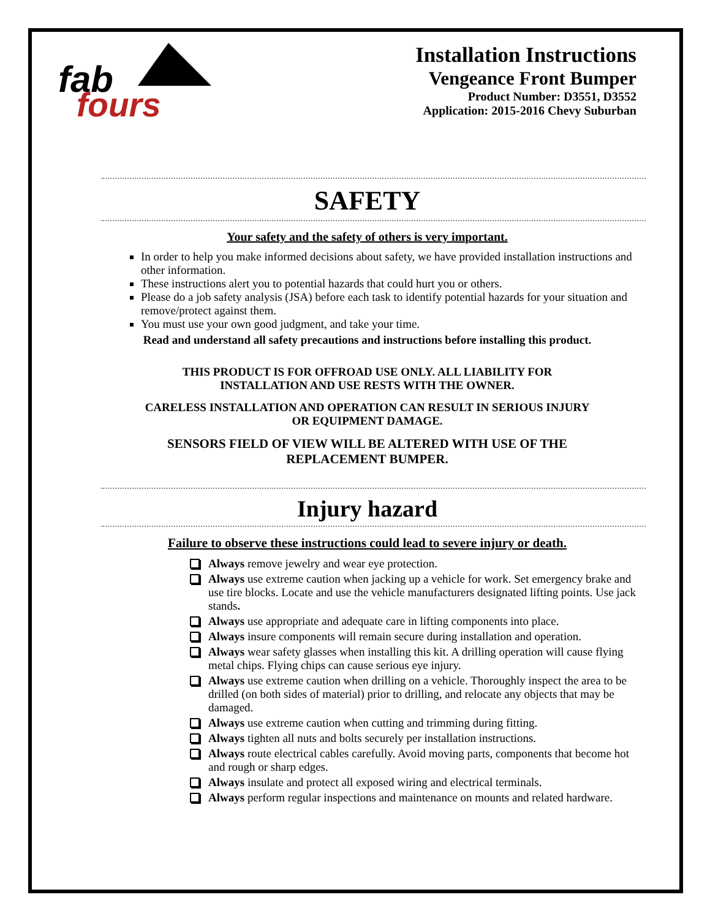fab
fours
Installation Instructions
Vengeance Front Bumper
Product Number: D3551, D3552
Application: 2015-2016 Chevy Suburban
SAFETY
Your safety and the safety of others is very important.
In order to help you make informed decisions about safety, we have provided installation instructions and other information.
These instructions alert you to potential hazards that could hurt you or others.
Please do a job safety analysis (JSA) before each task to identify potential hazards for your situation and remove/protect against them.
You must use your own good judgment, and take your time.
Read and understand all safety precautions and instructions before installing this product.
THIS PRODUCT IS FOR OFFROAD USE ONLY. ALL LIABILITY FOR
INSTALLATION AND USE RESTS WITH THE OWNER.
CARELESS INSTALLATION AND OPERATION CAN RESULT IN SERIOUS INJURY
OR EQUIPMENT DAMAGE.
SENSORS FIELD OF VIEW WILL BE ALTERED WITH USE OF THE
REPLACEMENT BUMPER.
Injury hazard
Failure to observe these instructions could lead to severe injury or death.
Always remove jewelry and wear eye protection.
Always use extreme caution when jacking up a vehicle for work. Set emergency brake and use tire blocks. Locate and use the vehicle manufacturers designated lifting points. Use jack stands.
Always use appropriate and adequate care in lifting components into place.
Always insure components will remain secure during installation and operation.
Always wear safety glasses when installing this kit. A drilling operation will cause flying metal chips. Flying chips can cause serious eye injury.
Always use extreme caution when drilling on a vehicle. Thoroughly inspect the area to be drilled (on both sides of material) prior to drilling, and relocate any objects that may be damaged.
Always use extreme caution when cutting and trimming during fitting.
Always tighten all nuts and bolts securely per installation instructions.
Always route electrical cables carefully. Avoid moving parts, components that become hot and rough or sharp edges.
Always insulate and protect all exposed wiring and electrical terminals.
Always perform regular inspections and maintenance on mounts and related hardware.